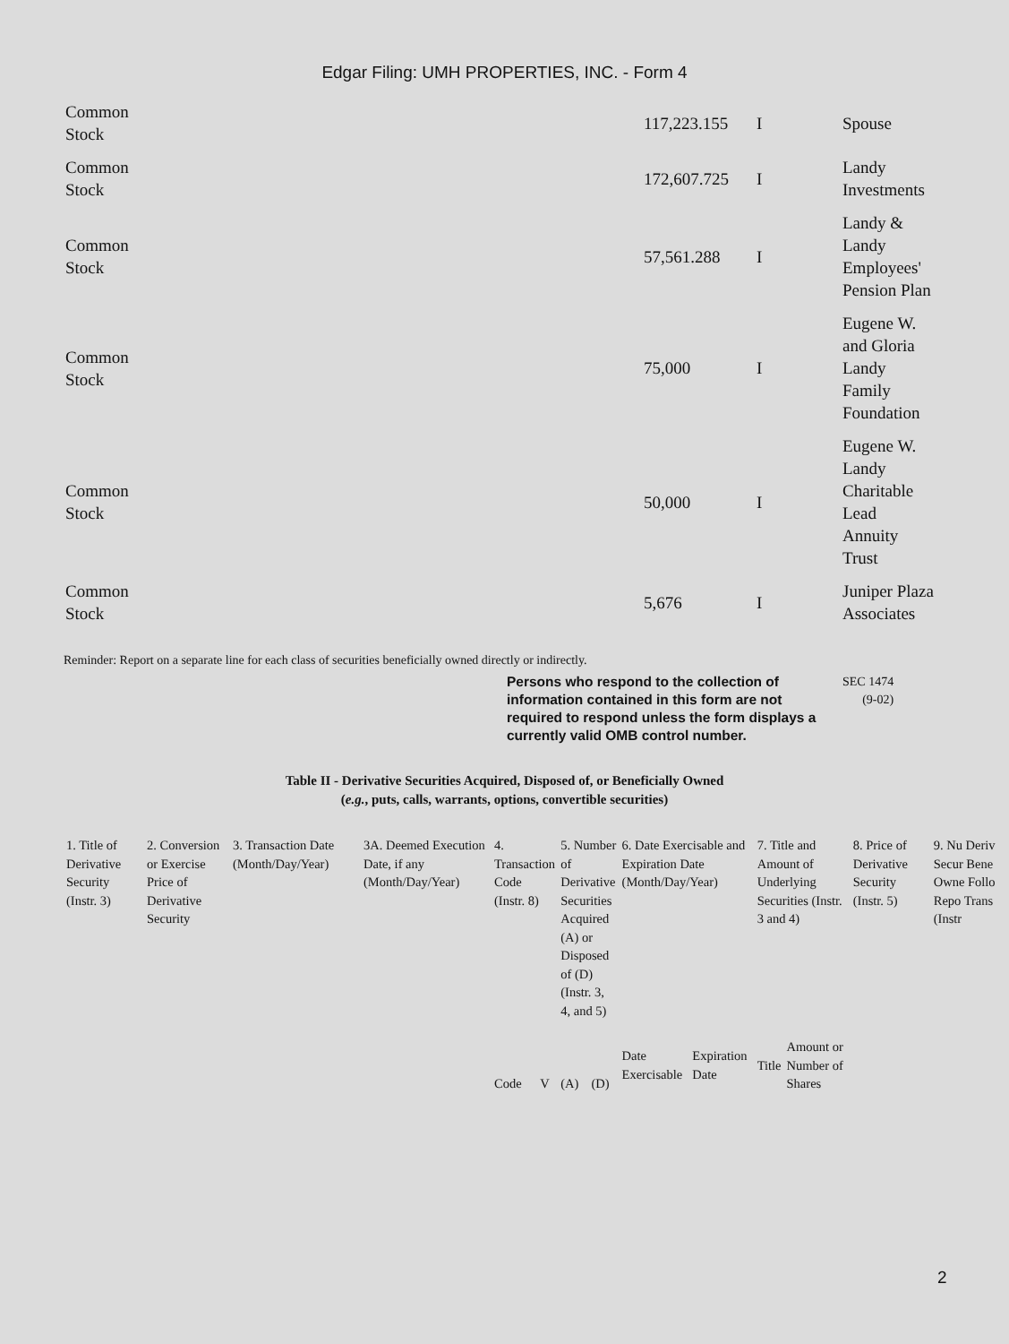Edgar Filing: UMH PROPERTIES, INC. - Form 4
| Common Stock | 117,223.155 | I | Spouse |
| Common Stock | 172,607.725 | I | Landy Investments |
| Common Stock | 57,561.288 | I | Landy & Landy Employees' Pension Plan |
| Common Stock | 75,000 | I | Eugene W. and Gloria Landy Family Foundation |
| Common Stock | 50,000 | I | Eugene W. Landy Charitable Lead Annuity Trust |
| Common Stock | 5,676 | I | Juniper Plaza Associates |
Reminder: Report on a separate line for each class of securities beneficially owned directly or indirectly.
Persons who respond to the collection of information contained in this form are not required to respond unless the form displays a currently valid OMB control number.
SEC 1474
(9-02)
Table II - Derivative Securities Acquired, Disposed of, or Beneficially Owned
(e.g., puts, calls, warrants, options, convertible securities)
| 1. Title of Derivative Security (Instr. 3) | 2. Conversion or Exercise Price of Derivative Security | 3. Transaction Date (Month/Day/Year) | 3A. Deemed Execution Date, if any (Month/Day/Year) | 4. Transaction Code (Instr. 8) | | 5. Number of Derivative Securities Acquired (A) or Disposed of (D) (Instr. 3, 4, and 5) | | 6. Date Exercisable and Expiration Date (Month/Day/Year) | | 7. Title and Amount of Underlying Securities (Instr. 3 and 4) | | 8. Price of Derivative Security (Instr. 5) | 9. Nu Deriv Secur Bene Owne Follo Repo Trans (Instr |
| | | | | Code | V | (A) | (D) | Date Exercisable | Expiration Date | Title | Amount or Number of Shares | | |
2